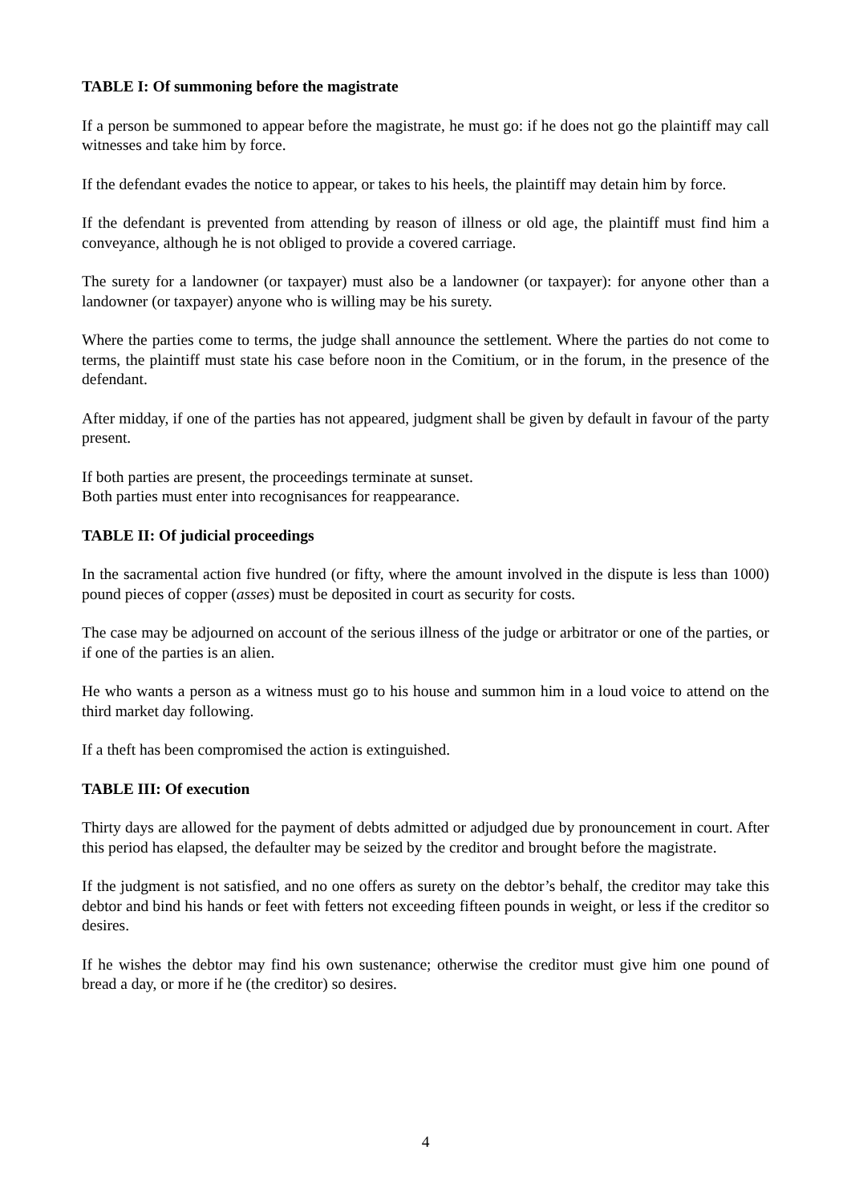TABLE I: Of summoning before the magistrate
If a person be summoned to appear before the magistrate, he must go: if he does not go the plaintiff may call witnesses and take him by force.
If the defendant evades the notice to appear, or takes to his heels, the plaintiff may detain him by force.
If the defendant is prevented from attending by reason of illness or old age, the plaintiff must find him a conveyance, although he is not obliged to provide a covered carriage.
The surety for a landowner (or taxpayer) must also be a landowner (or taxpayer): for anyone other than a landowner (or taxpayer) anyone who is willing may be his surety.
Where the parties come to terms, the judge shall announce the settlement. Where the parties do not come to terms, the plaintiff must state his case before noon in the Comitium, or in the forum, in the presence of the defendant.
After midday, if one of the parties has not appeared, judgment shall be given by default in favour of the party present.
If both parties are present, the proceedings terminate at sunset.
Both parties must enter into recognisances for reappearance.
TABLE II: Of judicial proceedings
In the sacramental action five hundred (or fifty, where the amount involved in the dispute is less than 1000) pound pieces of copper (asses) must be deposited in court as security for costs.
The case may be adjourned on account of the serious illness of the judge or arbitrator or one of the parties, or if one of the parties is an alien.
He who wants a person as a witness must go to his house and summon him in a loud voice to attend on the third market day following.
If a theft has been compromised the action is extinguished.
TABLE III: Of execution
Thirty days are allowed for the payment of debts admitted or adjudged due by pronouncement in court. After this period has elapsed, the defaulter may be seized by the creditor and brought before the magistrate.
If the judgment is not satisfied, and no one offers as surety on the debtor’s behalf, the creditor may take this debtor and bind his hands or feet with fetters not exceeding fifteen pounds in weight, or less if the creditor so desires.
If he wishes the debtor may find his own sustenance; otherwise the creditor must give him one pound of bread a day, or more if he (the creditor) so desires.
4